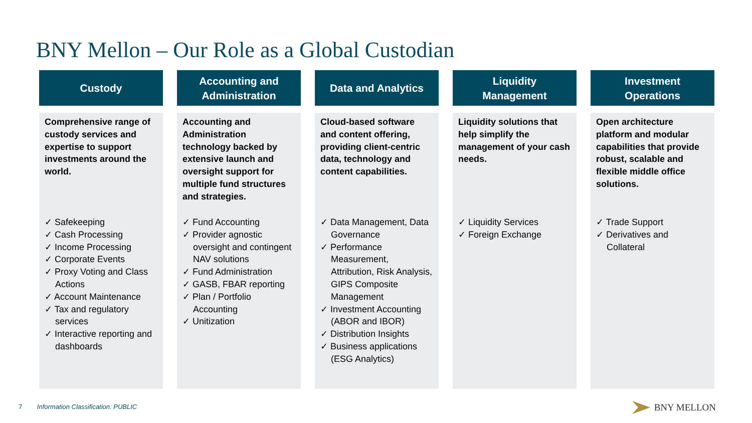BNY Mellon – Our Role as a Global Custodian
Custody
Comprehensive range of custody services and expertise to support investments around the world.
✓ Safekeeping
✓ Cash Processing
✓ Income Processing
✓ Corporate Events
✓ Proxy Voting and Class Actions
✓ Account Maintenance
✓ Tax and regulatory services
✓ Interactive reporting and dashboards
Accounting and
Administration
Accounting and Administration technology backed by extensive launch and oversight support for multiple fund structures and strategies.
✓ Fund Accounting
✓ Provider agnostic oversight and contingent NAV solutions
✓ Fund Administration
✓ GASB, FBAR reporting
✓ Plan / Portfolio Accounting
✓ Unitization
Data and Analytics
Cloud-based software and content offering, providing client-centric data, technology and content capabilities.
✓ Data Management, Data Governance
✓ Performance Measurement, Attribution, Risk Analysis, GIPS Composite Management
✓ Investment Accounting (ABOR and IBOR)
✓ Distribution Insights
✓ Business applications (ESG Analytics)
Liquidity
Management
Liquidity solutions that help simplify the management of your cash needs.
✓ Liquidity Services
✓ Foreign Exchange
Investment
Operations
Open architecture platform and modular capabilities that provide robust, scalable and flexible middle office solutions.
✓ Trade Support
✓ Derivatives and Collateral
7 Information Classification: PUBLIC
BNY MELLON